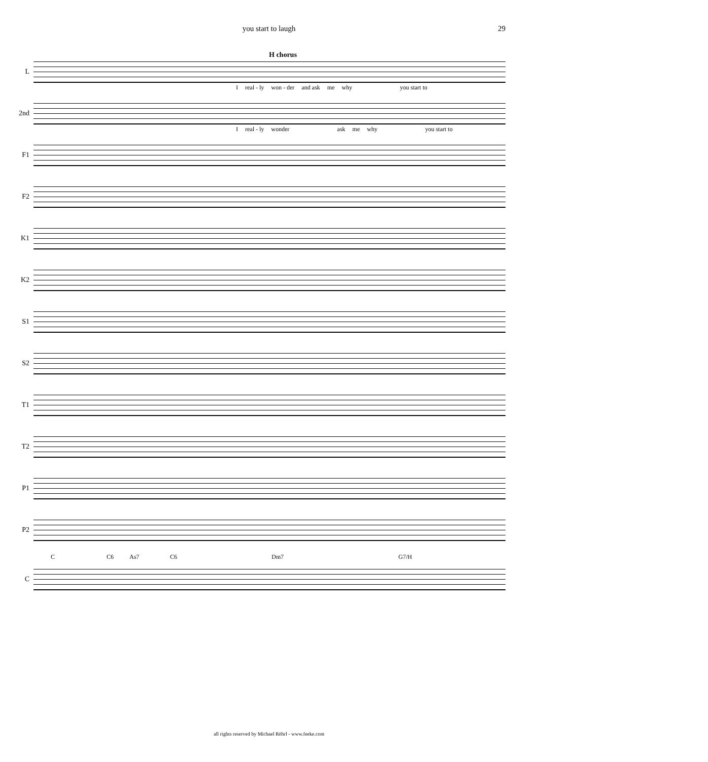you start to laugh
29
H chorus
L
Ireal - ly won - der and ask me why you start to
2nd
Ireal - ly wonder ask me why you start to
F1
F2
K1
K2
S1
S2
T1
T2
P1
P2
C C6 As7 C6 Dm7 G7/H
C
all rights reserved by Michael Röhrl - www.feeke.com